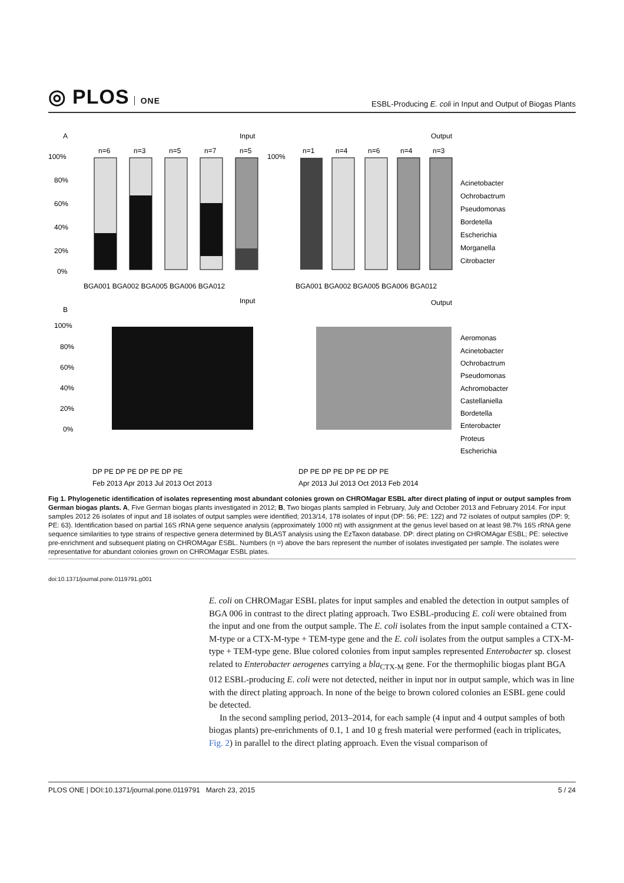◎ PLOS ONE
ESBL-Producing E. coli in Input and Output of Biogas Plants
A
Input
Output
100%
80%
60%
40%
20%
0%
100%
n=6
n=3
n=5
n=7
n=5
n=1
n=4
n=6
n=4
n=3
Acinetobacter
Ochrobactrum
Pseudomonas
Bordetella
Escherichia
Morganella
Citrobacter
BGA001 BGA002 BGA005 BGA006 BGA012
BGA001 BGA002 BGA005 BGA006 BGA012
B
Input
Output
100%
80%
60%
40%
20%
0%
Aeromonas
Acinetobacter
Ochrobactrum
Pseudomonas
Achromobacter
Castellaniella
Bordetella
Enterobacter
Proteus
Escherichia
DP PE DP PE DP PE DP PE
Feb 2013 Apr 2013 Jul 2013 Oct 2013
DP PE DP PE DP PE DP PE
Apr 2013 Jul 2013 Oct 2013 Feb 2014
Fig 1. Phylogenetic identification of isolates representing most abundant colonies grown on CHROMagar ESBL after direct plating of input or output samples from German biogas plants. A, Five German biogas plants investigated in 2012; B, Two biogas plants sampled in February, July and October 2013 and February 2014. For input samples 2012 26 isolates of input and 18 isolates of output samples were identified; 2013/14, 178 isolates of input (DP: 56; PE: 122) and 72 isolates of output samples (DP: 9; PE: 63). Identification based on partial 16S rRNA gene sequence analysis (approximately 1000 nt) with assignment at the genus level based on at least 98.7% 16S rRNA gene sequence similarities to type strains of respective genera determined by BLAST analysis using the EzTaxon database. DP: direct plating on CHROMAgar ESBL; PE: selective pre-enrichment and subsequent plating on CHROMAgar ESBL. Numbers (n =) above the bars represent the number of isolates investigated per sample. The isolates were representative for abundant colonies grown on CHROMagar ESBL plates.
doi:10.1371/journal.pone.0119791.g001
E. coli on CHROMagar ESBL plates for input samples and enabled the detection in output samples of BGA 006 in contrast to the direct plating approach. Two ESBL-producing E. coli were obtained from the input and one from the output sample. The E. coli isolates from the input sample contained a CTX-M-type or a CTX-M-type + TEM-type gene and the E. coli isolates from the output samples a CTX-M-type + TEM-type gene. Blue colored colonies from input samples represented Enterobacter sp. closest related to Enterobacter aerogenes carrying a bla<sub>CTX-M</sub> gene. For the thermophilic biogas plant BGA 012 ESBL-producing E. coli were not detected, neither in input nor in output sample, which was in line with the direct plating approach. In none of the beige to brown colored colonies an ESBL gene could be detected.
In the second sampling period, 2013–2014, for each sample (4 input and 4 output samples of both biogas plants) pre-enrichments of 0.1, 1 and 10 g fresh material were performed (each in triplicates, Fig. 2) in parallel to the direct plating approach. Even the visual comparison of
PLOS ONE | DOI:10.1371/journal.pone.0119791 March 23, 2015 5 / 24